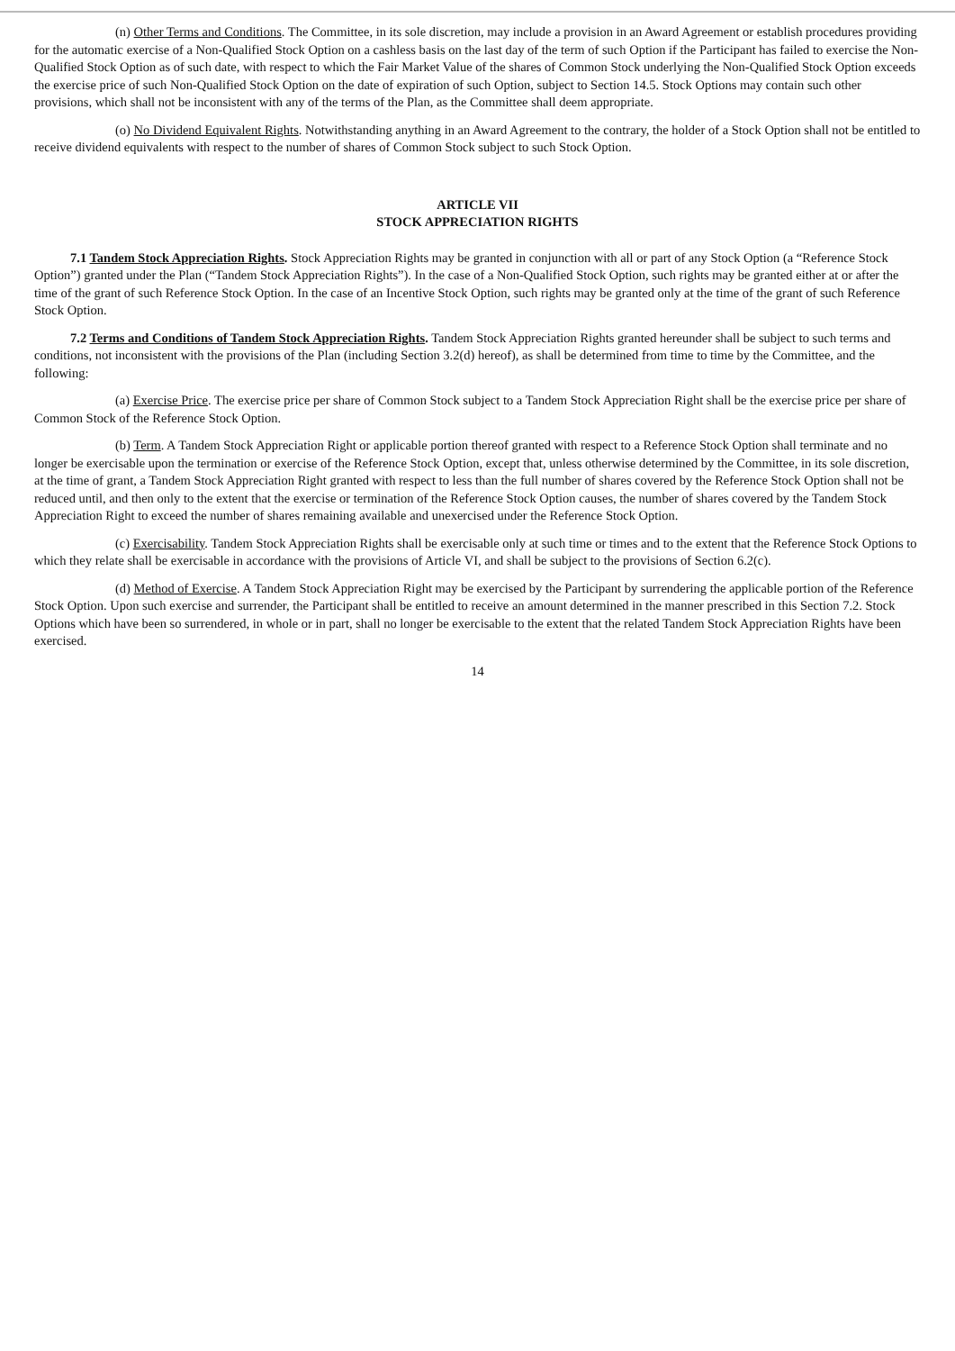(n) Other Terms and Conditions. The Committee, in its sole discretion, may include a provision in an Award Agreement or establish procedures providing for the automatic exercise of a Non-Qualified Stock Option on a cashless basis on the last day of the term of such Option if the Participant has failed to exercise the Non-Qualified Stock Option as of such date, with respect to which the Fair Market Value of the shares of Common Stock underlying the Non-Qualified Stock Option exceeds the exercise price of such Non-Qualified Stock Option on the date of expiration of such Option, subject to Section 14.5. Stock Options may contain such other provisions, which shall not be inconsistent with any of the terms of the Plan, as the Committee shall deem appropriate.
(o) No Dividend Equivalent Rights. Notwithstanding anything in an Award Agreement to the contrary, the holder of a Stock Option shall not be entitled to receive dividend equivalents with respect to the number of shares of Common Stock subject to such Stock Option.
ARTICLE VII
STOCK APPRECIATION RIGHTS
7.1 Tandem Stock Appreciation Rights. Stock Appreciation Rights may be granted in conjunction with all or part of any Stock Option (a “Reference Stock Option”) granted under the Plan (“Tandem Stock Appreciation Rights”). In the case of a Non-Qualified Stock Option, such rights may be granted either at or after the time of the grant of such Reference Stock Option. In the case of an Incentive Stock Option, such rights may be granted only at the time of the grant of such Reference Stock Option.
7.2 Terms and Conditions of Tandem Stock Appreciation Rights. Tandem Stock Appreciation Rights granted hereunder shall be subject to such terms and conditions, not inconsistent with the provisions of the Plan (including Section 3.2(d) hereof), as shall be determined from time to time by the Committee, and the following:
(a) Exercise Price. The exercise price per share of Common Stock subject to a Tandem Stock Appreciation Right shall be the exercise price per share of Common Stock of the Reference Stock Option.
(b) Term. A Tandem Stock Appreciation Right or applicable portion thereof granted with respect to a Reference Stock Option shall terminate and no longer be exercisable upon the termination or exercise of the Reference Stock Option, except that, unless otherwise determined by the Committee, in its sole discretion, at the time of grant, a Tandem Stock Appreciation Right granted with respect to less than the full number of shares covered by the Reference Stock Option shall not be reduced until, and then only to the extent that the exercise or termination of the Reference Stock Option causes, the number of shares covered by the Tandem Stock Appreciation Right to exceed the number of shares remaining available and unexercised under the Reference Stock Option.
(c) Exercisability. Tandem Stock Appreciation Rights shall be exercisable only at such time or times and to the extent that the Reference Stock Options to which they relate shall be exercisable in accordance with the provisions of Article VI, and shall be subject to the provisions of Section 6.2(c).
(d) Method of Exercise. A Tandem Stock Appreciation Right may be exercised by the Participant by surrendering the applicable portion of the Reference Stock Option. Upon such exercise and surrender, the Participant shall be entitled to receive an amount determined in the manner prescribed in this Section 7.2. Stock Options which have been so surrendered, in whole or in part, shall no longer be exercisable to the extent that the related Tandem Stock Appreciation Rights have been exercised.
14